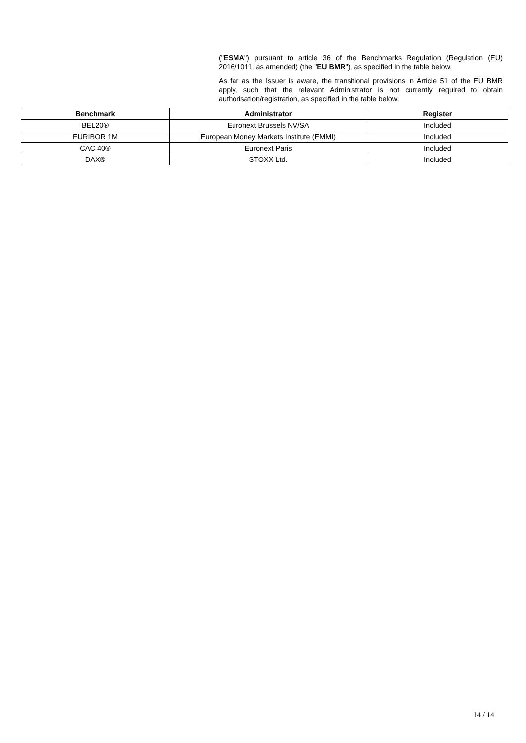("ESMA") pursuant to article 36 of the Benchmarks Regulation (Regulation (EU) 2016/1011, as amended) (the "EU BMR"), as specified in the table below.
As far as the Issuer is aware, the transitional provisions in Article 51 of the EU BMR apply, such that the relevant Administrator is not currently required to obtain authorisation/registration, as specified in the table below.
| Benchmark | Administrator | Register |
| --- | --- | --- |
| BEL20® | Euronext Brussels NV/SA | Included |
| EURIBOR 1M | European Money Markets Institute (EMMI) | Included |
| CAC 40® | Euronext Paris | Included |
| DAX® | STOXX Ltd. | Included |
14 / 14